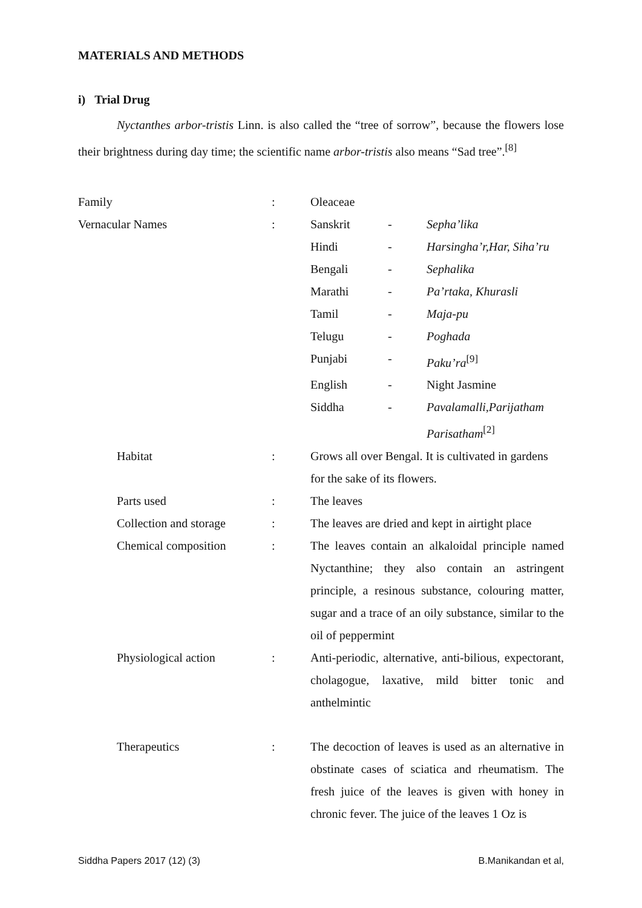MATERIALS AND METHODS
i) Trial Drug
Nyctanthes arbor-tristis Linn. is also called the “tree of sorrow”, because the flowers lose their brightness during day time; the scientific name arbor-tristis also means “Sad tree”.<sup>[8]</sup>
| Family | : | Oleaceae | | |
| Vernacular Names | : | Sanskrit | - | Sepha’lika |
| | | Hindi | - | Harsingha’r,Har, Siha’ru |
| | | Bengali | - | Sephalika |
| | | Marathi | - | Pa’rtaka, Khurasli |
| | | Tamil | - | Maja-pu |
| | | Telugu | - | Poghada |
| | | Punjabi | - | Paku’ra<sup>[9]</sup> |
| | | English | - | Night Jasmine |
| | | Siddha | - | Pavalamalli,Parijatham Parisatham<sup>[2]</sup> |
| Habitat | : | Grows all over Bengal. It is cultivated in gardens for the sake of its flowers. | | |
| Parts used | : | The leaves | | |
| Collection and storage | : | The leaves are dried and kept in airtight place | | |
| Chemical composition | : | The leaves contain an alkaloidal principle named Nyctanthine; they also contain an astringent principle, a resinous substance, colouring matter, sugar and a trace of an oily substance, similar to the oil of peppermint | | |
| Physiological action | : | Anti-periodic, alternative, anti-bilious, expectorant, cholagogue, laxative, mild bitter tonic and anthelmintic | | |
| Therapeutics | : | The decoction of leaves is used as an alternative in obstinate cases of sciatica and rheumatism. The fresh juice of the leaves is given with honey in chronic fever. The juice of the leaves 1 Oz is | | |
Siddha Papers 2017 (12) (3) B.Manikandan et al,